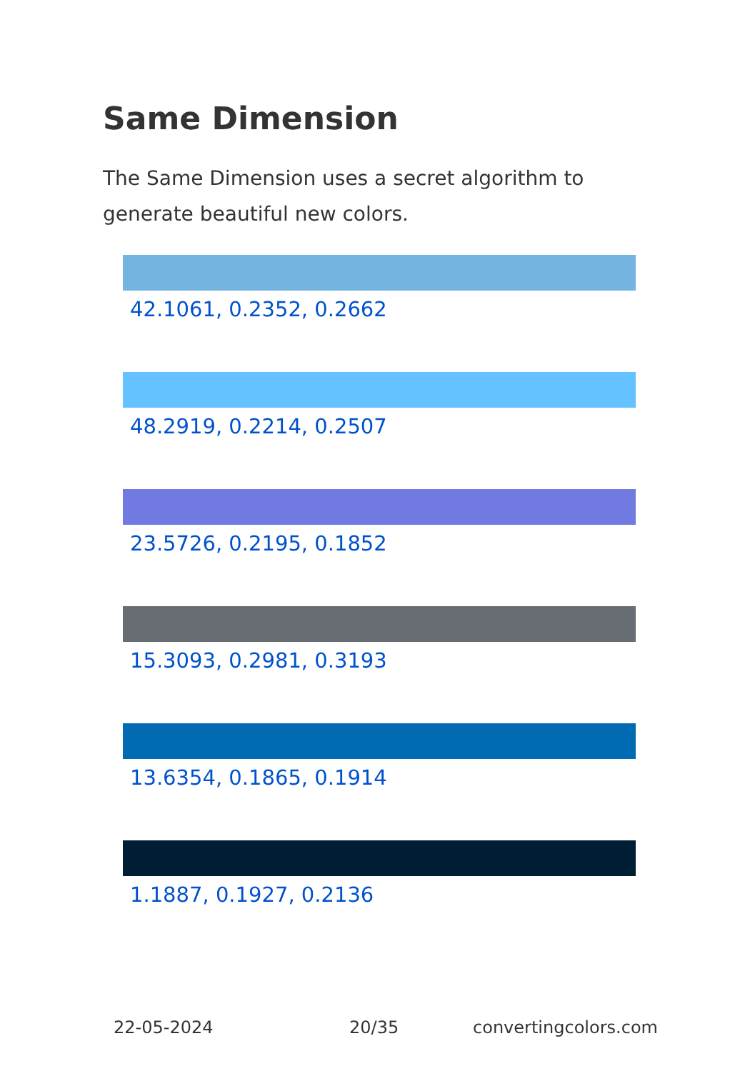Same Dimension
The Same Dimension uses a secret algorithm to generate beautiful new colors.
42.1061, 0.2352, 0.2662
48.2919, 0.2214, 0.2507
23.5726, 0.2195, 0.1852
15.3093, 0.2981, 0.3193
13.6354, 0.1865, 0.1914
1.1887, 0.1927, 0.2136
22-05-2024 20/35 convertingcolors.com